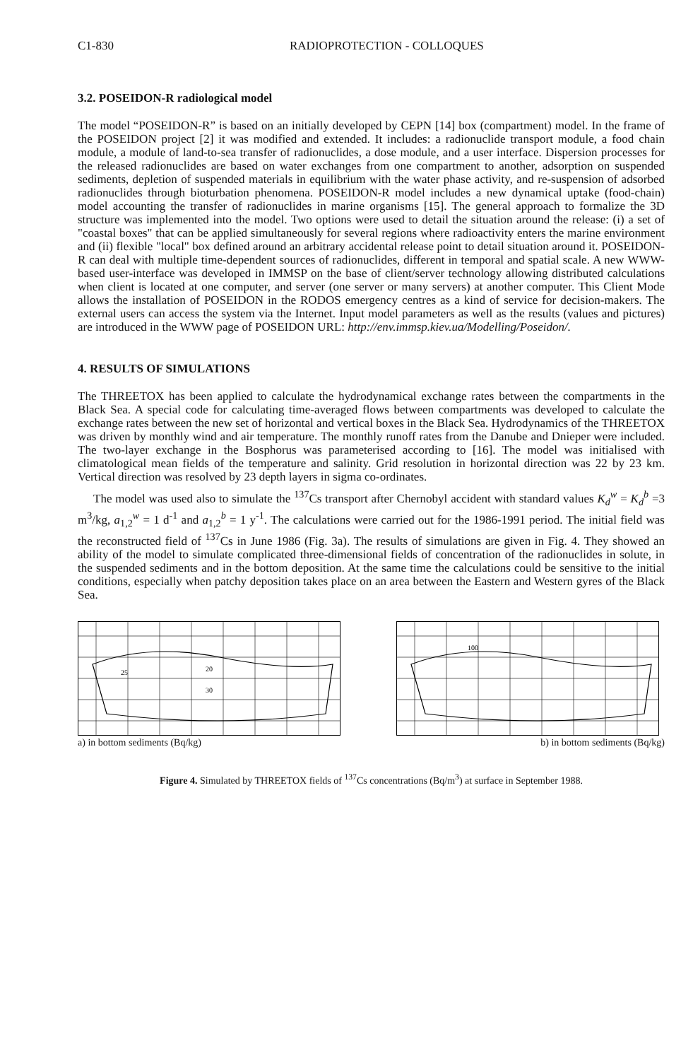C1-830 RADIOPROTECTION - COLLOQUES
3.2. POSEIDON-R radiological model
The model “POSEIDON-R” is based on an initially developed by CEPN [14] box (compartment) model. In the frame of the POSEIDON project [2] it was modified and extended. It includes: a radionuclide transport module, a food chain module, a module of land-to-sea transfer of radionuclides, a dose module, and a user interface. Dispersion processes for the released radionuclides are based on water exchanges from one compartment to another, adsorption on suspended sediments, depletion of suspended materials in equilibrium with the water phase activity, and re-suspension of adsorbed radionuclides through bioturbation phenomena. POSEIDON-R model includes a new dynamical uptake (food-chain) model accounting the transfer of radionuclides in marine organisms [15]. The general approach to formalize the 3D structure was implemented into the model. Two options were used to detail the situation around the release: (i) a set of "coastal boxes" that can be applied simultaneously for several regions where radioactivity enters the marine environment and (ii) flexible "local" box defined around an arbitrary accidental release point to detail situation around it. POSEIDON-R can deal with multiple time-dependent sources of radionuclides, different in temporal and spatial scale. A new WWW-based user-interface was developed in IMMSP on the base of client/server technology allowing distributed calculations when client is located at one computer, and server (one server or many servers) at another computer. This Client Mode allows the installation of POSEIDON in the RODOS emergency centres as a kind of service for decision-makers. The external users can access the system via the Internet. Input model parameters as well as the results (values and pictures) are introduced in the WWW page of POSEIDON URL: http://env.immsp.kiev.ua/Modelling/Poseidon/.
4. RESULTS OF SIMULATIONS
The THREETOX has been applied to calculate the hydrodynamical exchange rates between the compartments in the Black Sea. A special code for calculating time-averaged flows between compartments was developed to calculate the exchange rates between the new set of horizontal and vertical boxes in the Black Sea. Hydrodynamics of the THREETOX was driven by monthly wind and air temperature. The monthly runoff rates from the Danube and Dnieper were included. The two-layer exchange in the Bosphorus was parameterised according to [16]. The model was initialised with climatological mean fields of the temperature and salinity. Grid resolution in horizontal direction was 22 by 23 km. Vertical direction was resolved by 23 depth layers in sigma co-ordinates.
The model was used also to simulate the <sup>137</sup>Cs transport after Chernobyl accident with standard values K<sub>d</sub><sup>w</sup> = K<sub>d</sub><sup>b</sup> =3 m<sup>3</sup>/kg, a<sub>1,2</sub><sup>w</sup> = 1 d<sup>-1</sup> and a<sub>1,2</sub><sup>b</sup> = 1 y<sup>-1</sup>. The calculations were carried out for the 1986-1991 period. The initial field was the reconstructed field of <sup>137</sup>Cs in June 1986 (Fig. 3a). The results of simulations are given in Fig. 4. They showed an ability of the model to simulate complicated three-dimensional fields of concentration of the radionuclides in solute, in the suspended sediments and in the bottom deposition. At the same time the calculations could be sensitive to the initial conditions, especially when patchy deposition takes place on an area between the Eastern and Western gyres of the Black Sea.
25
20
30
a) in bottom sediments (Bq/kg)
100
b) in bottom sediments (Bq/kg)
Figure 4. Simulated by THREETOX fields of <sup>137</sup>Cs concentrations (Bq/m<sup>3</sup>) at surface in September 1988.